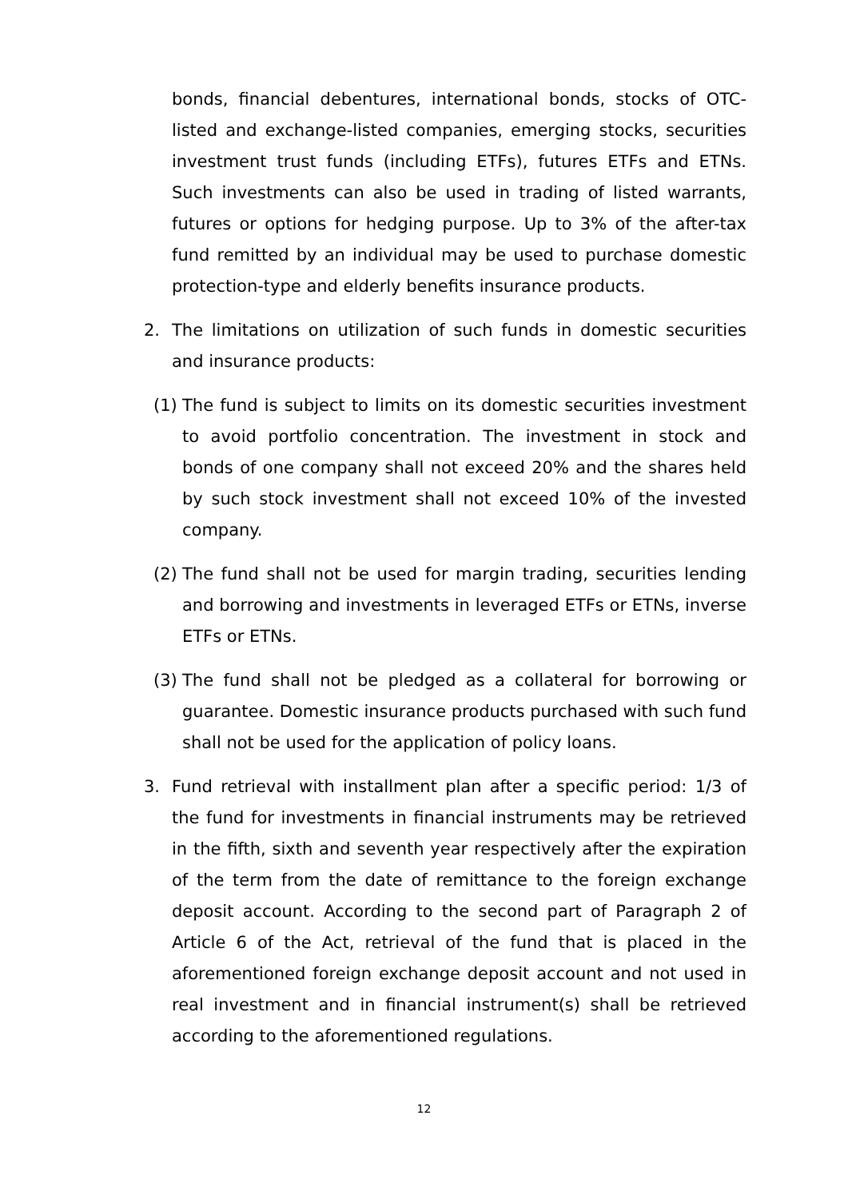bonds, financial debentures, international bonds, stocks of OTC-listed and exchange-listed companies, emerging stocks, securities investment trust funds (including ETFs), futures ETFs and ETNs. Such investments can also be used in trading of listed warrants, futures or options for hedging purpose. Up to 3% of the after-tax fund remitted by an individual may be used to purchase domestic protection-type and elderly benefits insurance products.
2. The limitations on utilization of such funds in domestic securities and insurance products:
(1) The fund is subject to limits on its domestic securities investment to avoid portfolio concentration. The investment in stock and bonds of one company shall not exceed 20% and the shares held by such stock investment shall not exceed 10% of the invested company.
(2) The fund shall not be used for margin trading, securities lending and borrowing and investments in leveraged ETFs or ETNs, inverse ETFs or ETNs.
(3) The fund shall not be pledged as a collateral for borrowing or guarantee. Domestic insurance products purchased with such fund shall not be used for the application of policy loans.
3. Fund retrieval with installment plan after a specific period: 1/3 of the fund for investments in financial instruments may be retrieved in the fifth, sixth and seventh year respectively after the expiration of the term from the date of remittance to the foreign exchange deposit account. According to the second part of Paragraph 2 of Article 6 of the Act, retrieval of the fund that is placed in the aforementioned foreign exchange deposit account and not used in real investment and in financial instrument(s) shall be retrieved according to the aforementioned regulations.
12